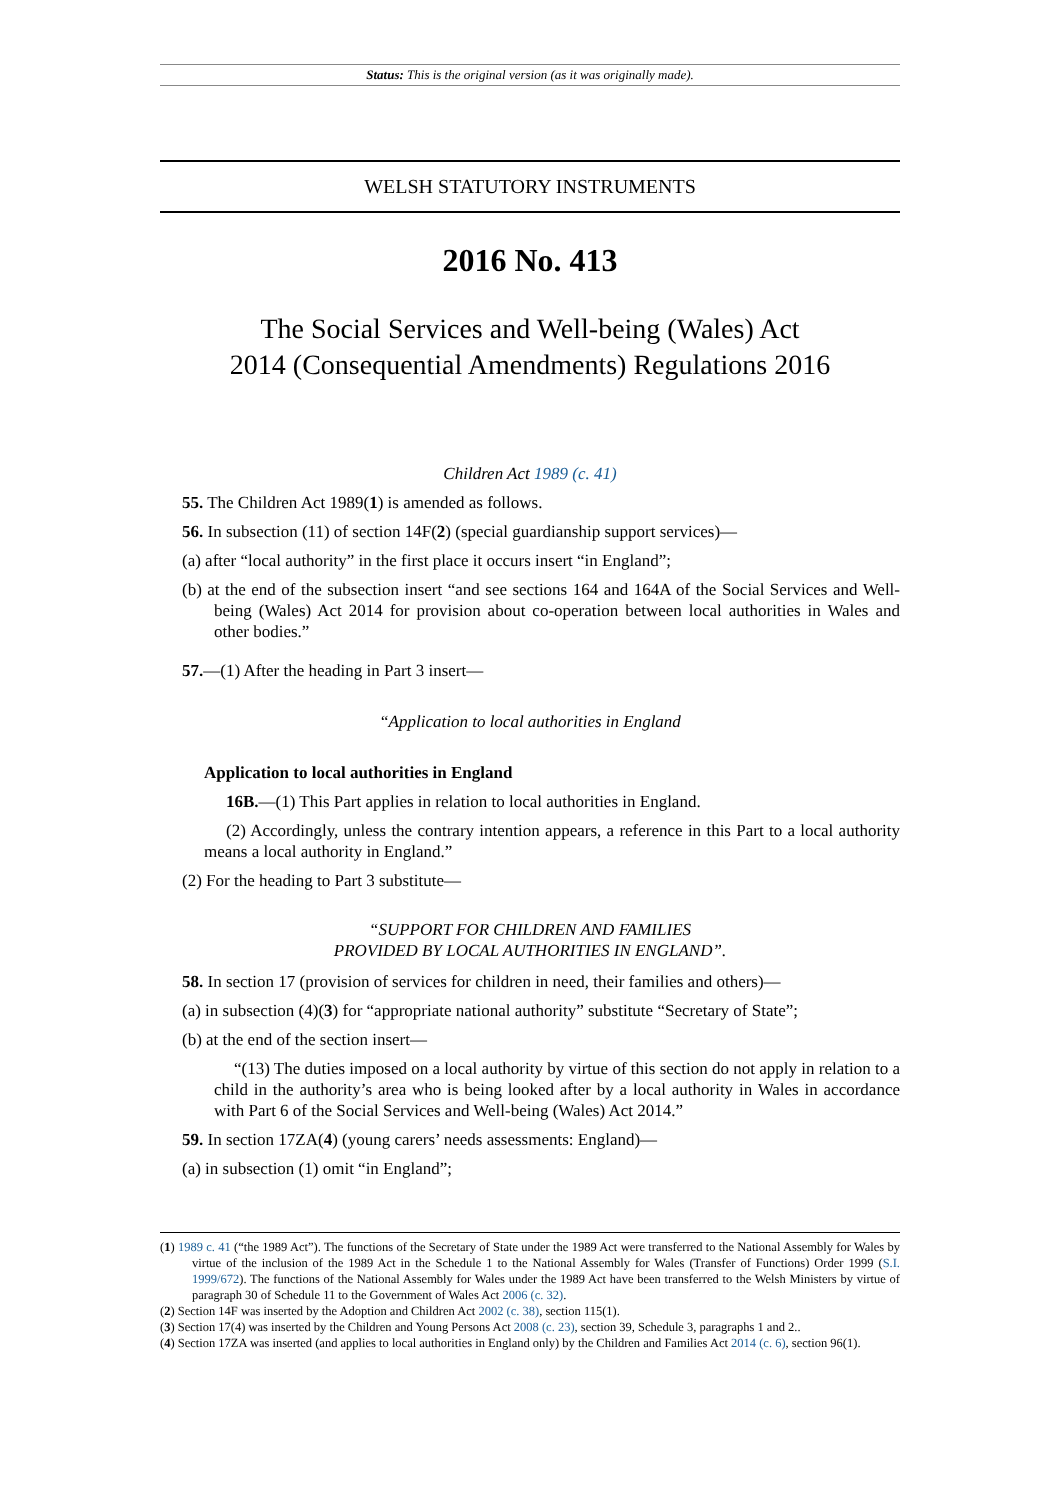Status: This is the original version (as it was originally made).
WELSH STATUTORY INSTRUMENTS
2016 No. 413
The Social Services and Well-being (Wales) Act
2014 (Consequential Amendments) Regulations 2016
Children Act 1989 (c. 41)
55. The Children Act 1989(1) is amended as follows.
56. In subsection (11) of section 14F(2) (special guardianship support services)—
(a) after “local authority” in the first place it occurs insert “in England”;
(b) at the end of the subsection insert “and see sections 164 and 164A of the Social Services and Well-being (Wales) Act 2014 for provision about co-operation between local authorities in Wales and other bodies.”
57.—(1) After the heading in Part 3 insert—
“Application to local authorities in England
Application to local authorities in England
16B.—(1) This Part applies in relation to local authorities in England.
(2) Accordingly, unless the contrary intention appears, a reference in this Part to a local authority means a local authority in England.”
(2) For the heading to Part 3 substitute—
“SUPPORT FOR CHILDREN AND FAMILIES
PROVIDED BY LOCAL AUTHORITIES IN ENGLAND”.
58. In section 17 (provision of services for children in need, their families and others)—
(a) in subsection (4)(3) for “appropriate national authority” substitute “Secretary of State”;
(b) at the end of the section insert—
“(13) The duties imposed on a local authority by virtue of this section do not apply in relation to a child in the authority’s area who is being looked after by a local authority in Wales in accordance with Part 6 of the Social Services and Well-being (Wales) Act 2014.”
59. In section 17ZA(4) (young carers’ needs assessments: England)—
(a) in subsection (1) omit “in England”;
(1) 1989 c. 41 (“the 1989 Act”). The functions of the Secretary of State under the 1989 Act were transferred to the National Assembly for Wales by virtue of the inclusion of the 1989 Act in the Schedule 1 to the National Assembly for Wales (Transfer of Functions) Order 1999 (S.I. 1999/672). The functions of the National Assembly for Wales under the 1989 Act have been transferred to the Welsh Ministers by virtue of paragraph 30 of Schedule 11 to the Government of Wales Act 2006 (c. 32).
(2) Section 14F was inserted by the Adoption and Children Act 2002 (c. 38), section 115(1).
(3) Section 17(4) was inserted by the Children and Young Persons Act 2008 (c. 23), section 39, Schedule 3, paragraphs 1 and 2..
(4) Section 17ZA was inserted (and applies to local authorities in England only) by the Children and Families Act 2014 (c. 6), section 96(1).